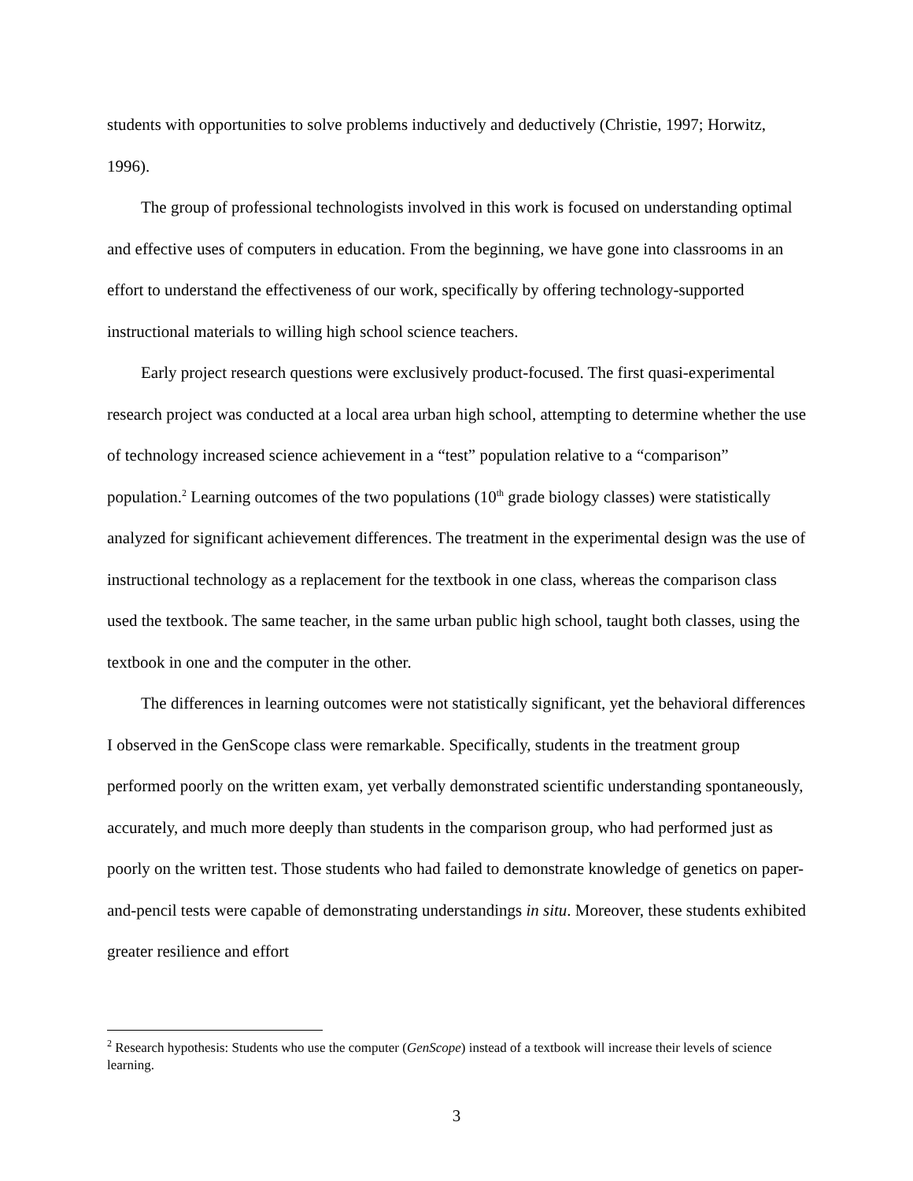students with opportunities to solve problems inductively and deductively (Christie, 1997; Horwitz, 1996).
The group of professional technologists involved in this work is focused on understanding optimal and effective uses of computers in education. From the beginning, we have gone into classrooms in an effort to understand the effectiveness of our work, specifically by offering technology-supported instructional materials to willing high school science teachers.
Early project research questions were exclusively product-focused. The first quasi-experimental research project was conducted at a local area urban high school, attempting to determine whether the use of technology increased science achievement in a “test” population relative to a “comparison” population.<sup>2</sup> Learning outcomes of the two populations (10<sup>th</sup> grade biology classes) were statistically analyzed for significant achievement differences. The treatment in the experimental design was the use of instructional technology as a replacement for the textbook in one class, whereas the comparison class used the textbook. The same teacher, in the same urban public high school, taught both classes, using the textbook in one and the computer in the other.
The differences in learning outcomes were not statistically significant, yet the behavioral differences I observed in the GenScope class were remarkable. Specifically, students in the treatment group performed poorly on the written exam, yet verbally demonstrated scientific understanding spontaneously, accurately, and much more deeply than students in the comparison group, who had performed just as poorly on the written test. Those students who had failed to demonstrate knowledge of genetics on paper-and-pencil tests were capable of demonstrating understandings in situ. Moreover, these students exhibited greater resilience and effort
<sup>2</sup> Research hypothesis: Students who use the computer (GenScope) instead of a textbook will increase their levels of science learning.
3